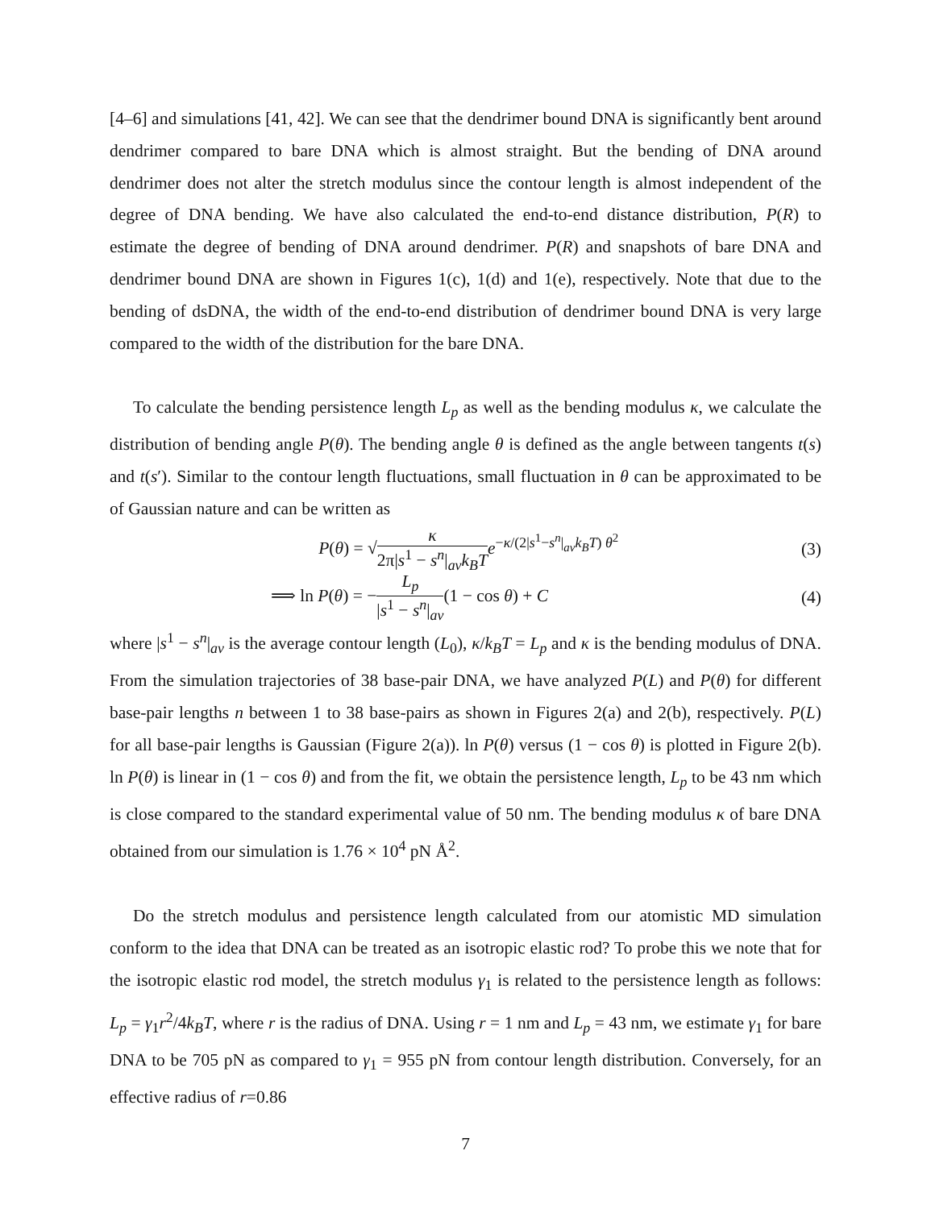[4–6] and simulations [41, 42]. We can see that the dendrimer bound DNA is significantly bent around dendrimer compared to bare DNA which is almost straight. But the bending of DNA around dendrimer does not alter the stretch modulus since the contour length is almost independent of the degree of DNA bending. We have also calculated the end-to-end distance distribution, P(R) to estimate the degree of bending of DNA around dendrimer. P(R) and snapshots of bare DNA and dendrimer bound DNA are shown in Figures 1(c), 1(d) and 1(e), respectively. Note that due to the bending of dsDNA, the width of the end-to-end distribution of dendrimer bound DNA is very large compared to the width of the distribution for the bare DNA.
To calculate the bending persistence length L<sub>p</sub> as well as the bending modulus κ, we calculate the distribution of bending angle P(θ). The bending angle θ is defined as the angle between tangents t(s) and t(s′). Similar to the contour length fluctuations, small fluctuation in θ can be approximated to be of Gaussian nature and can be written as
P(θ) = √κ 2π|s<sup>1</sup> − s<sup>n</sup>|<sub>av</sub>k<sub>B</sub>T e<sup>−κ/(2|s<sup>1</sup>−s<sup>n</sup>|<sub>av</sub>k<sub>B</sub>T) θ<sup>2</sup></sup>
(3)
⟹ ln P(θ) = −L<sub>p</sub> |s<sup>1</sup> − s<sup>n</sup>|<sub>av</sub>(1 − cos θ) + C
(4)
where |s<sup>1</sup> − s<sup>n</sup>|<sub>av</sub> is the average contour length (L<sub>0</sub>), κ/k<sub>B</sub>T = L<sub>p</sub> and κ is the bending modulus of DNA. From the simulation trajectories of 38 base-pair DNA, we have analyzed P(L) and P(θ) for different base-pair lengths n between 1 to 38 base-pairs as shown in Figures 2(a) and 2(b), respectively. P(L) for all base-pair lengths is Gaussian (Figure 2(a)). ln P(θ) versus (1 − cos θ) is plotted in Figure 2(b). ln P(θ) is linear in (1 − cos θ) and from the fit, we obtain the persistence length, L<sub>p</sub> to be 43 nm which is close compared to the standard experimental value of 50 nm. The bending modulus κ of bare DNA obtained from our simulation is 1.76 × 10<sup>4</sup> pN Å<sup>2</sup>.
Do the stretch modulus and persistence length calculated from our atomistic MD simulation conform to the idea that DNA can be treated as an isotropic elastic rod? To probe this we note that for the isotropic elastic rod model, the stretch modulus γ<sub>1</sub> is related to the persistence length as follows: L<sub>p</sub> = γ<sub>1</sub>r<sup>2</sup>/4k<sub>B</sub>T, where r is the radius of DNA. Using r = 1 nm and L<sub>p</sub> = 43 nm, we estimate γ<sub>1</sub> for bare DNA to be 705 pN as compared to γ<sub>1</sub> = 955 pN from contour length distribution. Conversely, for an effective radius of r=0.86
7